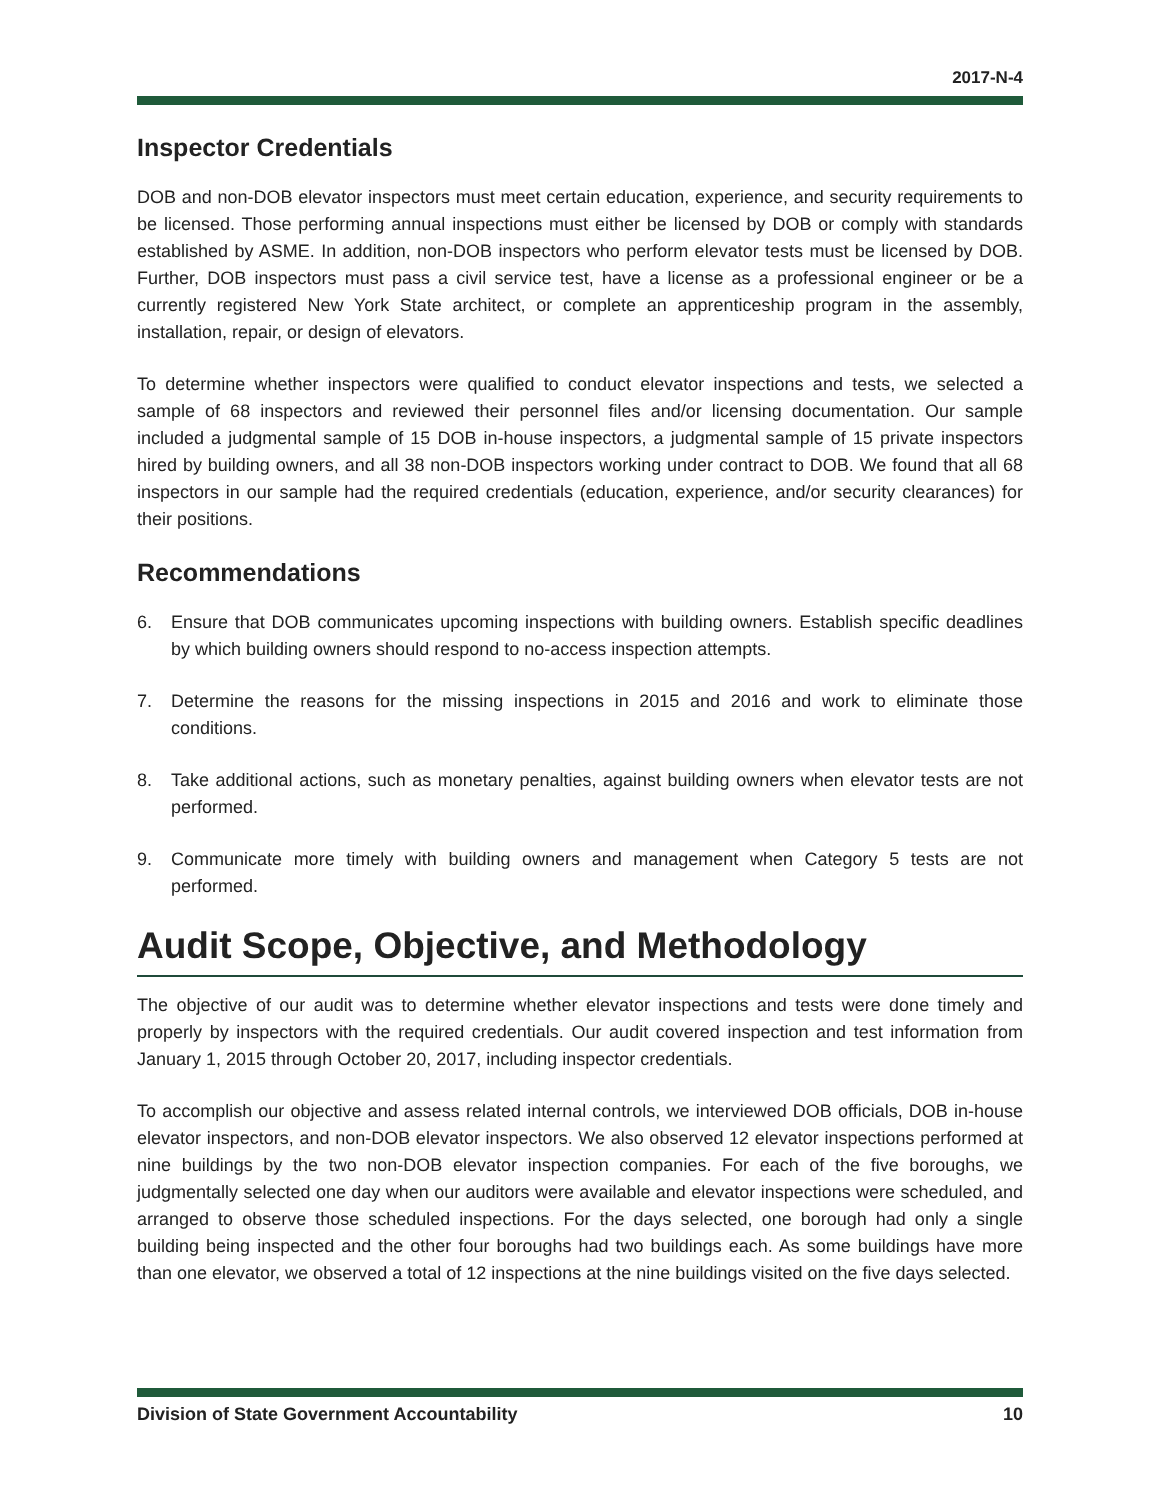2017-N-4
Inspector Credentials
DOB and non-DOB elevator inspectors must meet certain education, experience, and security requirements to be licensed. Those performing annual inspections must either be licensed by DOB or comply with standards established by ASME. In addition, non-DOB inspectors who perform elevator tests must be licensed by DOB. Further, DOB inspectors must pass a civil service test, have a license as a professional engineer or be a currently registered New York State architect, or complete an apprenticeship program in the assembly, installation, repair, or design of elevators.
To determine whether inspectors were qualified to conduct elevator inspections and tests, we selected a sample of 68 inspectors and reviewed their personnel files and/or licensing documentation. Our sample included a judgmental sample of 15 DOB in-house inspectors, a judgmental sample of 15 private inspectors hired by building owners, and all 38 non-DOB inspectors working under contract to DOB. We found that all 68 inspectors in our sample had the required credentials (education, experience, and/or security clearances) for their positions.
Recommendations
6. Ensure that DOB communicates upcoming inspections with building owners. Establish specific deadlines by which building owners should respond to no-access inspection attempts.
7. Determine the reasons for the missing inspections in 2015 and 2016 and work to eliminate those conditions.
8. Take additional actions, such as monetary penalties, against building owners when elevator tests are not performed.
9. Communicate more timely with building owners and management when Category 5 tests are not performed.
Audit Scope, Objective, and Methodology
The objective of our audit was to determine whether elevator inspections and tests were done timely and properly by inspectors with the required credentials. Our audit covered inspection and test information from January 1, 2015 through October 20, 2017, including inspector credentials.
To accomplish our objective and assess related internal controls, we interviewed DOB officials, DOB in-house elevator inspectors, and non-DOB elevator inspectors. We also observed 12 elevator inspections performed at nine buildings by the two non-DOB elevator inspection companies. For each of the five boroughs, we judgmentally selected one day when our auditors were available and elevator inspections were scheduled, and arranged to observe those scheduled inspections. For the days selected, one borough had only a single building being inspected and the other four boroughs had two buildings each. As some buildings have more than one elevator, we observed a total of 12 inspections at the nine buildings visited on the five days selected.
Division of State Government Accountability 10